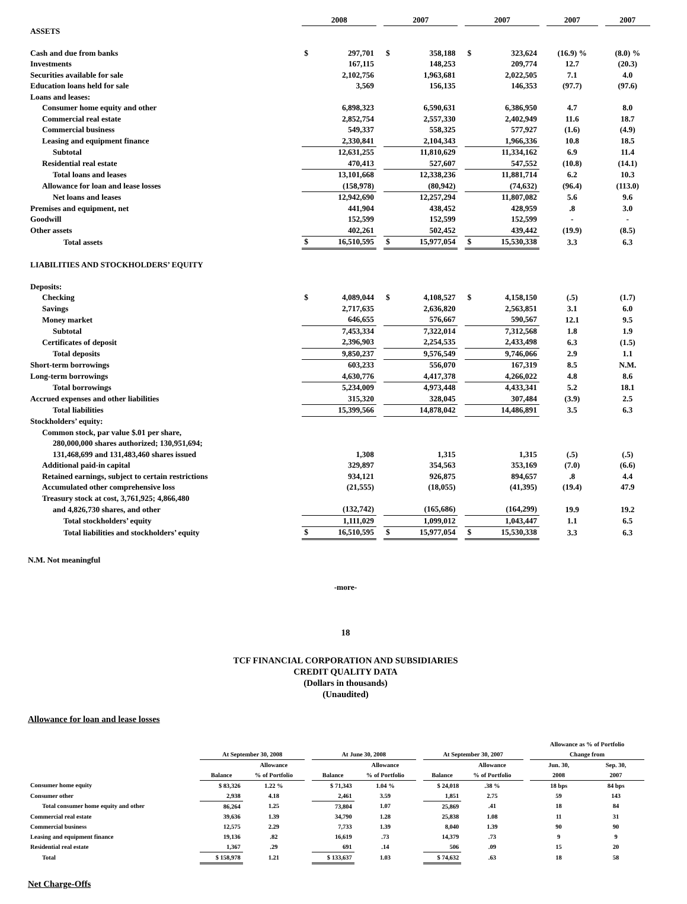| | 2008 | | | 2007 | | | 2007 | | | 2007 | | 2007 |
| --- | --- | --- | --- | --- | --- | --- | --- | --- | --- | --- | --- | --- |
| ASSETS | | | | | | | | | | | | |
| Cash and due from banks | $ | 297,701 | | $ | 358,188 | | $ | 323,624 | | (16.9) % | | (8.0) % |
| Investments | | 167,115 | | | 148,253 | | | 209,774 | | 12.7 | | (20.3) |
| Securities available for sale | | 2,102,756 | | | 1,963,681 | | | 2,022,505 | | 7.1 | | 4.0 |
| Education loans held for sale | | 3,569 | | | 156,135 | | | 146,353 | | (97.7) | | (97.6) |
| Loans and leases: | | | | | | | | | | | | |
| Consumer home equity and other | | 6,898,323 | | | 6,590,631 | | | 6,386,950 | | 4.7 | | 8.0 |
| Commercial real estate | | 2,852,754 | | | 2,557,330 | | | 2,402,949 | | 11.6 | | 18.7 |
| Commercial business | | 549,337 | | | 558,325 | | | 577,927 | | (1.6) | | (4.9) |
| Leasing and equipment finance | | 2,330,841 | | | 2,104,343 | | | 1,966,336 | | 10.8 | | 18.5 |
| Subtotal | | 12,631,255 | | | 11,810,629 | | | 11,334,162 | | 6.9 | | 11.4 |
| Residential real estate | | 470,413 | | | 527,607 | | | 547,552 | | (10.8) | | (14.1) |
| Total loans and leases | | 13,101,668 | | | 12,338,236 | | | 11,881,714 | | 6.2 | | 10.3 |
| Allowance for loan and lease losses | | (158,978) | | | (80,942) | | | (74,632) | | (96.4) | | (113.0) |
| Net loans and leases | | 12,942,690 | | | 12,257,294 | | | 11,807,082 | | 5.6 | | 9.6 |
| Premises and equipment, net | | 441,904 | | | 438,452 | | | 428,959 | | .8 | | 3.0 |
| Goodwill | | 152,599 | | | 152,599 | | | 152,599 | | - | | - |
| Other assets | | 402,261 | | | 502,452 | | | 439,442 | | (19.9) | | (8.5) |
| Total assets | $ | 16,510,595 | | $ | 15,977,054 | | $ | 15,530,338 | | 3.3 | | 6.3 |
| LIABILITIES AND STOCKHOLDERS’ EQUITY | | | | | | | | | | | | |
| Deposits: | | | | | | | | | | | | |
| Checking | $ | 4,089,044 | | $ | 4,108,527 | | $ | 4,158,150 | | (.5) | | (1.7) |
| Savings | | 2,717,635 | | | 2,636,820 | | | 2,563,851 | | 3.1 | | 6.0 |
| Money market | | 646,655 | | | 576,667 | | | 590,567 | | 12.1 | | 9.5 |
| Subtotal | | 7,453,334 | | | 7,322,014 | | | 7,312,568 | | 1.8 | | 1.9 |
| Certificates of deposit | | 2,396,903 | | | 2,254,535 | | | 2,433,498 | | 6.3 | | (1.5) |
| Total deposits | | 9,850,237 | | | 9,576,549 | | | 9,746,066 | | 2.9 | | 1.1 |
| Short-term borrowings | | 603,233 | | | 556,070 | | | 167,319 | | 8.5 | | N.M. |
| Long-term borrowings | | 4,630,776 | | | 4,417,378 | | | 4,266,022 | | 4.8 | | 8.6 |
| Total borrowings | | 5,234,009 | | | 4,973,448 | | | 4,433,341 | | 5.2 | | 18.1 |
| Accrued expenses and other liabilities | | 315,320 | | | 328,045 | | | 307,484 | | (3.9) | | 2.5 |
| Total liabilities | | 15,399,566 | | | 14,878,042 | | | 14,486,891 | | 3.5 | | 6.3 |
| Stockholders’ equity: | | | | | | | | | | | | |
| Common stock, par value $.01 per share, | | | | | | | | | | | | |
| 280,000,000 shares authorized; 130,951,694; | | | | | | | | | | | | |
| 131,468,699 and 131,483,460 shares issued | | 1,308 | | | 1,315 | | | 1,315 | | (.5) | | (.5) |
| Additional paid-in capital | | 329,897 | | | 354,563 | | | 353,169 | | (7.0) | | (6.6) |
| Retained earnings, subject to certain restrictions | | 934,121 | | | 926,875 | | | 894,657 | | .8 | | 4.4 |
| Accumulated other comprehensive loss | | (21,555) | | | (18,055) | | | (41,395) | | (19.4) | | 47.9 |
| Treasury stock at cost, 3,761,925; 4,866,480 | | | | | | | | | | | | |
| and 4,826,730 shares, and other | | (132,742) | | | (165,686) | | | (164,299) | | 19.9 | | 19.2 |
| Total stockholders’ equity | | 1,111,029 | | | 1,099,012 | | | 1,043,447 | | 1.1 | | 6.5 |
| Total liabilities and stockholders’ equity | $ | 16,510,595 | | $ | 15,977,054 | | $ | 15,530,338 | | 3.3 | | 6.3 |
N.M. Not meaningful
-more-
18
TCF FINANCIAL CORPORATION AND SUBSIDIARIES
CREDIT QUALITY DATA
(Dollars in thousands)
(Unaudited)
Allowance for loan and lease losses
| | | | | | | | | | | Allowance as % of Portfolio | |
| --- | --- | --- | --- | --- | --- | --- | --- | --- | --- | --- | --- |
| | At September 30, 2008 | | | At June 30, 2008 | | | At September 30, 2007 | | | Change from | |
| | | Allowance | | | Allowance | | | Allowance | | Jun. 30, | Sep. 30, |
| | Balance | % of Portfolio | | Balance | % of Portfolio | | Balance | % of Portfolio | | 2008 | 2007 |
| Consumer home equity | $ 83,326 | 1.22 % | | $ 71,343 | 1.04 % | | $ 24,018 | .38 % | | 18 bps | 84 bps |
| Consumer other | 2,938 | 4.18 | | 2,461 | 3.59 | | 1,851 | 2.75 | | 59 | 143 |
| Total consumer home equity and other | 86,264 | 1.25 | | 73,804 | 1.07 | | 25,869 | .41 | | 18 | 84 |
| Commercial real estate | 39,636 | 1.39 | | 34,790 | 1.28 | | 25,838 | 1.08 | | 11 | 31 |
| Commercial business | 12,575 | 2.29 | | 7,733 | 1.39 | | 8,040 | 1.39 | | 90 | 90 |
| Leasing and equipment finance | 19,136 | .82 | | 16,619 | .73 | | 14,379 | .73 | | 9 | 9 |
| Residential real estate | 1,367 | .29 | | 691 | .14 | | 506 | .09 | | 15 | 20 |
| Total | $ 158,978 | 1.21 | | $ 133,637 | 1.03 | | $ 74,632 | .63 | | 18 | 58 |
Net Charge-Offs